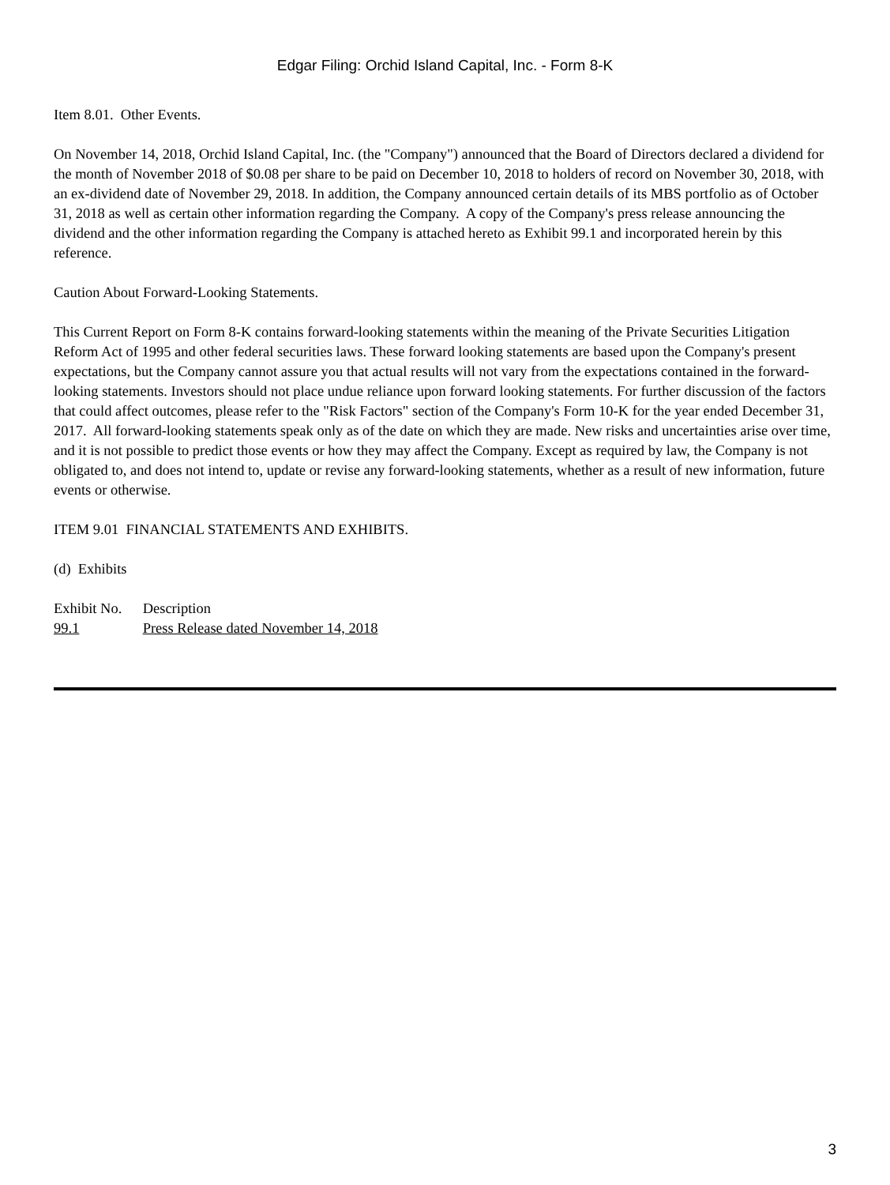Edgar Filing: Orchid Island Capital, Inc. - Form 8-K
Item 8.01. Other Events.
On November 14, 2018, Orchid Island Capital, Inc. (the "Company") announced that the Board of Directors declared a dividend for the month of November 2018 of $0.08 per share to be paid on December 10, 2018 to holders of record on November 30, 2018, with an ex-dividend date of November 29, 2018. In addition, the Company announced certain details of its MBS portfolio as of October 31, 2018 as well as certain other information regarding the Company. A copy of the Company's press release announcing the dividend and the other information regarding the Company is attached hereto as Exhibit 99.1 and incorporated herein by this reference.
Caution About Forward-Looking Statements.
This Current Report on Form 8-K contains forward-looking statements within the meaning of the Private Securities Litigation Reform Act of 1995 and other federal securities laws. These forward looking statements are based upon the Company's present expectations, but the Company cannot assure you that actual results will not vary from the expectations contained in the forward-looking statements. Investors should not place undue reliance upon forward looking statements. For further discussion of the factors that could affect outcomes, please refer to the "Risk Factors" section of the Company's Form 10-K for the year ended December 31, 2017. All forward-looking statements speak only as of the date on which they are made. New risks and uncertainties arise over time, and it is not possible to predict those events or how they may affect the Company. Except as required by law, the Company is not obligated to, and does not intend to, update or revise any forward-looking statements, whether as a result of new information, future events or otherwise.
ITEM 9.01 FINANCIAL STATEMENTS AND EXHIBITS.
(d) Exhibits
Exhibit No. Description
99.1 Press Release dated November 14, 2018
3